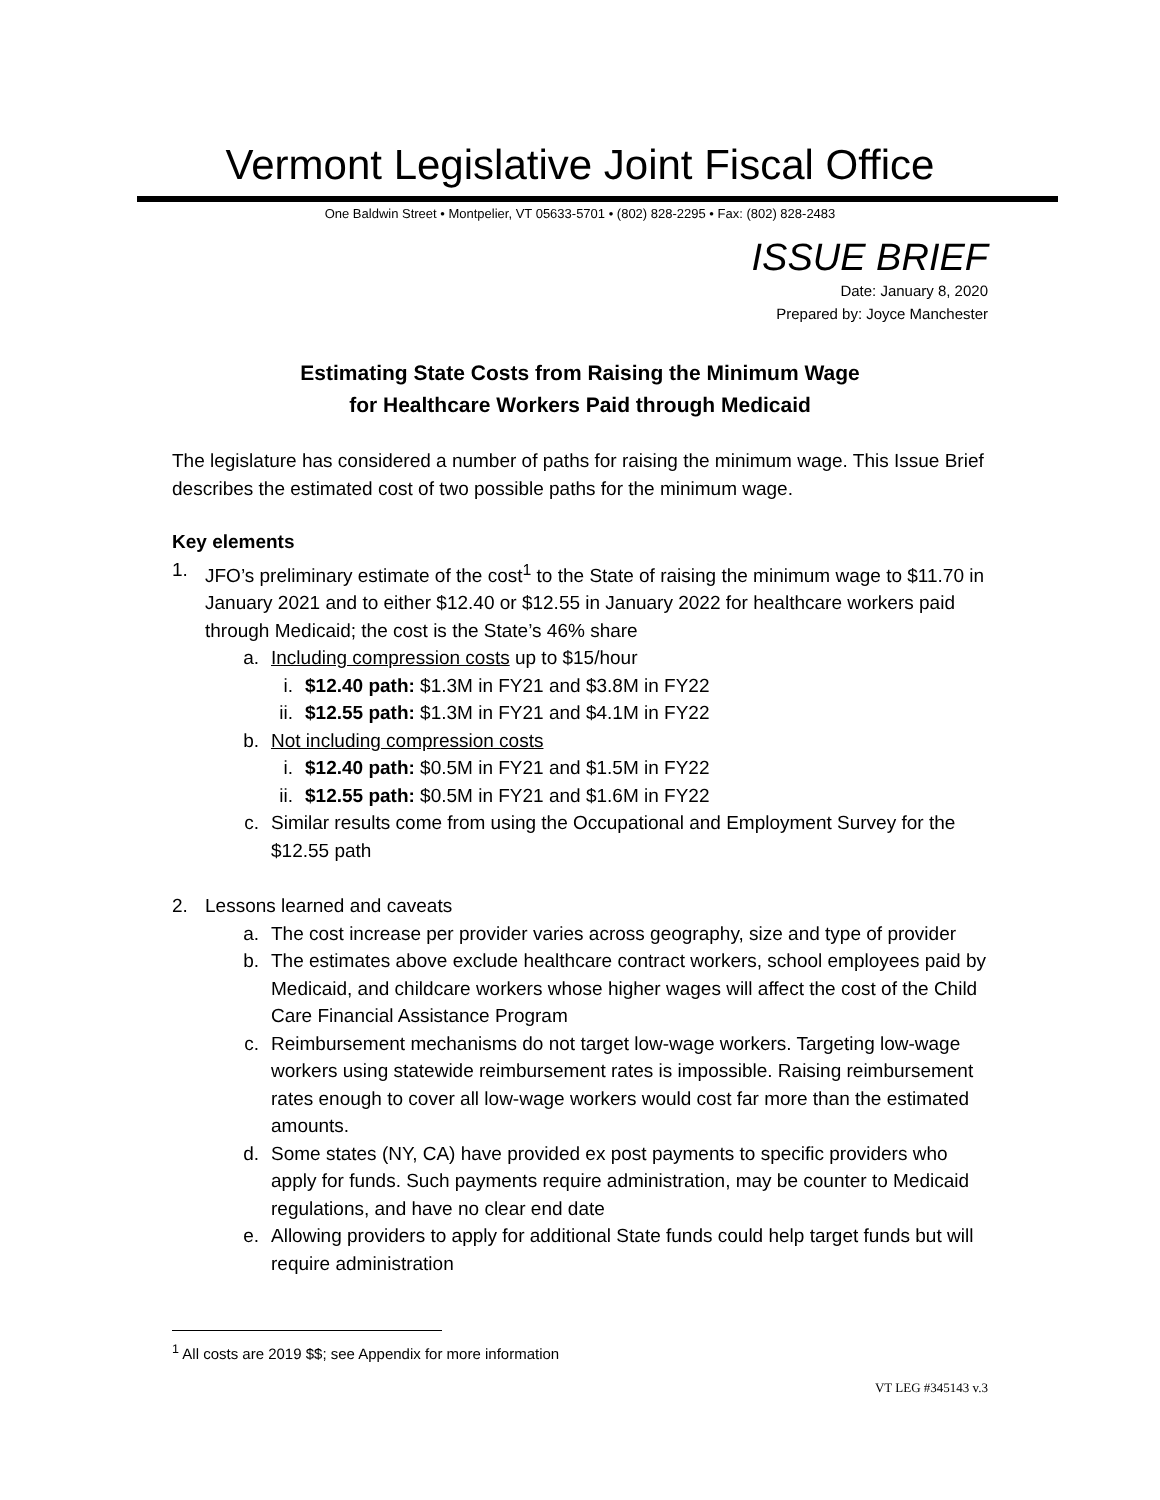Vermont Legislative Joint Fiscal Office
One Baldwin Street • Montpelier, VT 05633-5701 • (802) 828-2295 • Fax: (802) 828-2483
ISSUE BRIEF
Date: January 8, 2020
Prepared by: Joyce Manchester
Estimating State Costs from Raising the Minimum Wage
for Healthcare Workers Paid through Medicaid
The legislature has considered a number of paths for raising the minimum wage. This Issue Brief describes the estimated cost of two possible paths for the minimum wage.
Key elements
1. JFO’s preliminary estimate of the cost<sup>1</sup> to the State of raising the minimum wage to $11.70 in January 2021 and to either $12.40 or $12.55 in January 2022 for healthcare workers paid through Medicaid; the cost is the State’s 46% share
a. Including compression costs up to $15/hour
i. $12.40 path: $1.3M in FY21 and $3.8M in FY22
ii. $12.55 path: $1.3M in FY21 and $4.1M in FY22
b. Not including compression costs
i. $12.40 path: $0.5M in FY21 and $1.5M in FY22
ii. $12.55 path: $0.5M in FY21 and $1.6M in FY22
c. Similar results come from using the Occupational and Employment Survey for the $12.55 path
2. Lessons learned and caveats
a. The cost increase per provider varies across geography, size and type of provider
b. The estimates above exclude healthcare contract workers, school employees paid by Medicaid, and childcare workers whose higher wages will affect the cost of the Child Care Financial Assistance Program
c. Reimbursement mechanisms do not target low-wage workers. Targeting low-wage workers using statewide reimbursement rates is impossible. Raising reimbursement rates enough to cover all low-wage workers would cost far more than the estimated amounts.
d. Some states (NY, CA) have provided ex post payments to specific providers who apply for funds. Such payments require administration, may be counter to Medicaid regulations, and have no clear end date
e. Allowing providers to apply for additional State funds could help target funds but will require administration
<sup>1</sup> All costs are 2019 $$; see Appendix for more information
VT LEG #345143 v.3